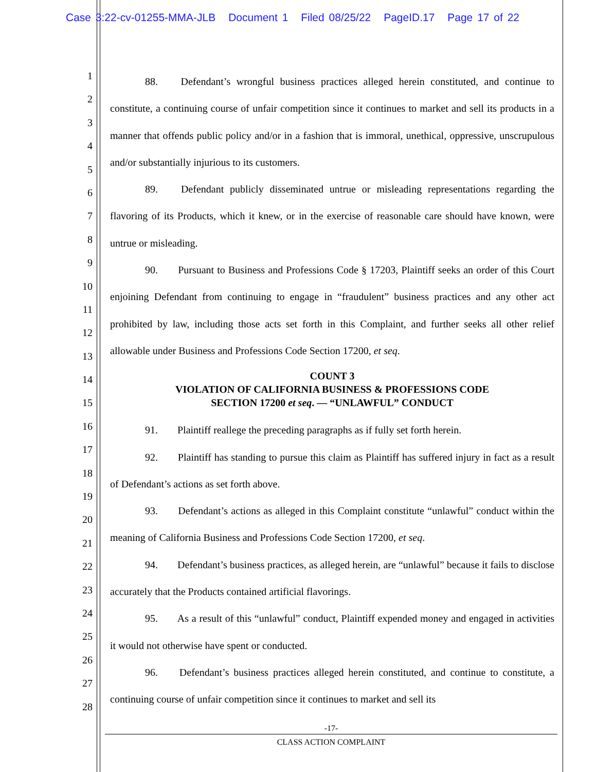Case 3:22-cv-01255-MMA-JLB Document 1 Filed 08/25/22 PageID.17 Page 17 of 22
1
2
3
4
5
6
7
8
9
10
11
12
13
14
15
16
17
18
19
20
21
22
23
24
25
26
27
28
88. Defendant’s wrongful business practices alleged herein constituted, and continue to constitute, a continuing course of unfair competition since it continues to market and sell its products in a manner that offends public policy and/or in a fashion that is immoral, unethical, oppressive, unscrupulous and/or substantially injurious to its customers.
89. Defendant publicly disseminated untrue or misleading representations regarding the flavoring of its Products, which it knew, or in the exercise of reasonable care should have known, were untrue or misleading.
90. Pursuant to Business and Professions Code § 17203, Plaintiff seeks an order of this Court enjoining Defendant from continuing to engage in “fraudulent” business practices and any other act prohibited by law, including those acts set forth in this Complaint, and further seeks all other relief allowable under Business and Professions Code Section 17200, et seq.
COUNT 3
VIOLATION OF CALIFORNIA BUSINESS & PROFESSIONS CODE
SECTION 17200 et seq. — “UNLAWFUL” CONDUCT
91. Plaintiff reallege the preceding paragraphs as if fully set forth herein.
92. Plaintiff has standing to pursue this claim as Plaintiff has suffered injury in fact as a result of Defendant’s actions as set forth above.
93. Defendant’s actions as alleged in this Complaint constitute “unlawful” conduct within the meaning of California Business and Professions Code Section 17200, et seq.
94. Defendant’s business practices, as alleged herein, are “unlawful” because it fails to disclose accurately that the Products contained artificial flavorings.
95. As a result of this “unlawful” conduct, Plaintiff expended money and engaged in activities it would not otherwise have spent or conducted.
96. Defendant’s business practices alleged herein constituted, and continue to constitute, a continuing course of unfair competition since it continues to market and sell its
-17-
CLASS ACTION COMPLAINT